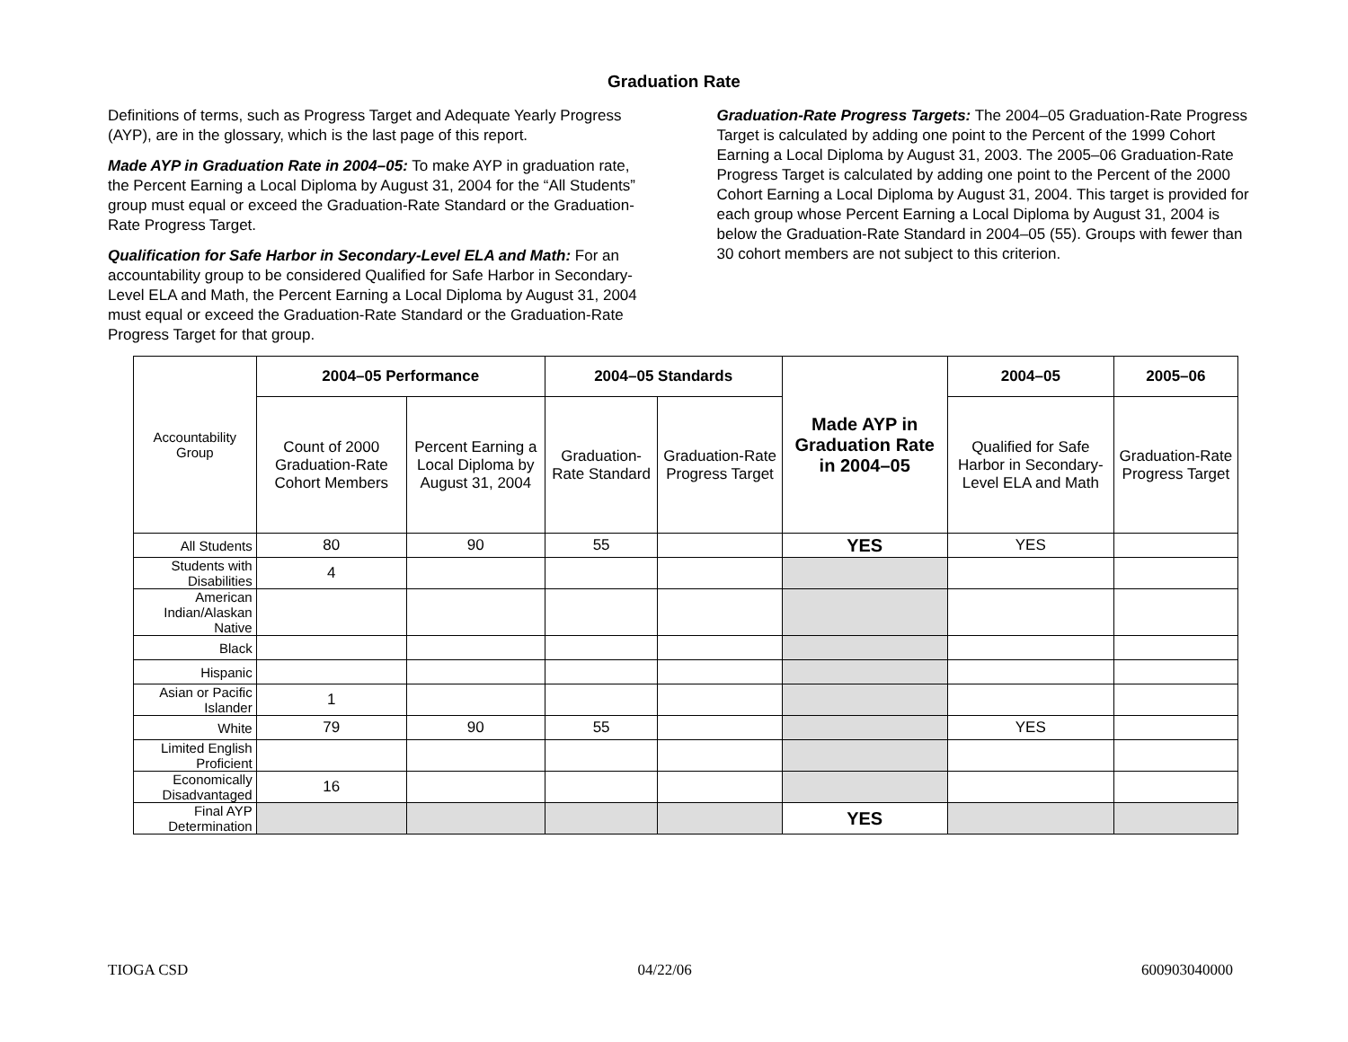Graduation Rate
Definitions of terms, such as Progress Target and Adequate Yearly Progress (AYP), are in the glossary, which is the last page of this report.
Made AYP in Graduation Rate in 2004–05: To make AYP in graduation rate, the Percent Earning a Local Diploma by August 31, 2004 for the “All Students” group must equal or exceed the Graduation-Rate Standard or the Graduation-Rate Progress Target.
Qualification for Safe Harbor in Secondary-Level ELA and Math: For an accountability group to be considered Qualified for Safe Harbor in Secondary-Level ELA and Math, the Percent Earning a Local Diploma by August 31, 2004 must equal or exceed the Graduation-Rate Standard or the Graduation-Rate Progress Target for that group.
Graduation-Rate Progress Targets: The 2004–05 Graduation-Rate Progress Target is calculated by adding one point to the Percent of the 1999 Cohort Earning a Local Diploma by August 31, 2003. The 2005–06 Graduation-Rate Progress Target is calculated by adding one point to the Percent of the 2000 Cohort Earning a Local Diploma by August 31, 2004. This target is provided for each group whose Percent Earning a Local Diploma by August 31, 2004 is below the Graduation-Rate Standard in 2004–05 (55). Groups with fewer than 30 cohort members are not subject to this criterion.
| Accountability Group | 2004–05 Performance | | 2004–05 Standards | | Made AYP in Graduation Rate in 2004–05 | 2004–05 | 2005–06 |
| | Count of 2000 Graduation-Rate Cohort Members | Percent Earning a Local Diploma by August 31, 2004 | Graduation-Rate Standard | Graduation-Rate Progress Target | | Qualified for Safe Harbor in Secondary-Level ELA and Math | Graduation-Rate Progress Target |
| All Students | 80 | 90 | 55 | | YES | YES | |
| Students with Disabilities | 4 | | | | | | |
| American Indian/Alaskan Native | | | | | | | |
| Black | | | | | | | |
| Hispanic | | | | | | | |
| Asian or Pacific Islander | 1 | | | | | | |
| White | 79 | 90 | 55 | | | YES | |
| Limited English Proficient | | | | | | | |
| Economically Disadvantaged | 16 | | | | | | |
| Final AYP Determination | | | | | YES | | |
TIOGA CSD 04/22/06 600903040000